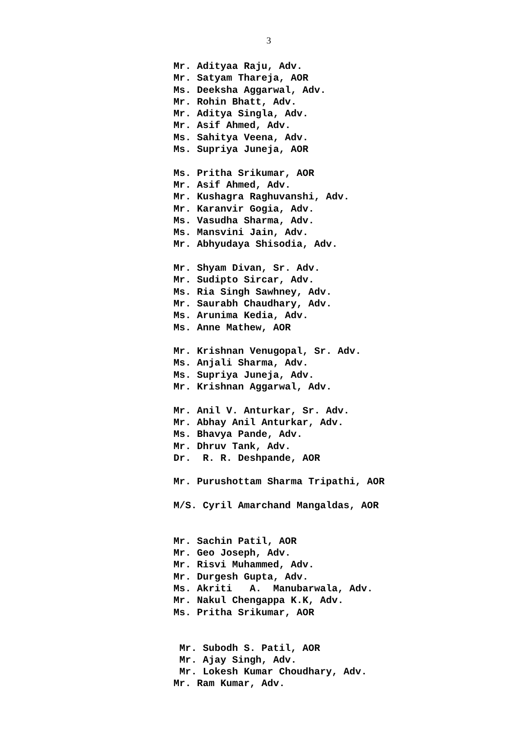3
Mr. Adityaa Raju, Adv. Mr. Satyam Thareja, AOR Ms. Deeksha Aggarwal, Adv. Mr. Rohin Bhatt, Adv. Mr. Aditya Singla, Adv. Mr. Asif Ahmed, Adv. Ms. Sahitya Veena, Adv. Ms. Supriya Juneja, AOR Ms. Pritha Srikumar, AOR Mr. Asif Ahmed, Adv. Mr. Kushagra Raghuvanshi, Adv. Mr. Karanvir Gogia, Adv. Ms. Vasudha Sharma, Adv. Ms. Mansvini Jain, Adv. Mr. Abhyudaya Shisodia, Adv. Mr. Shyam Divan, Sr. Adv. Mr. Sudipto Sircar, Adv. Ms. Ria Singh Sawhney, Adv. Mr. Saurabh Chaudhary, Adv. Ms. Arunima Kedia, Adv. Ms. Anne Mathew, AOR Mr. Krishnan Venugopal, Sr. Adv. Ms. Anjali Sharma, Adv. Ms. Supriya Juneja, Adv. Mr. Krishnan Aggarwal, Adv. Mr. Anil V. Anturkar, Sr. Adv. Mr. Abhay Anil Anturkar, Adv. Ms. Bhavya Pande, Adv. Mr. Dhruv Tank, Adv. Dr. R. R. Deshpande, AOR Mr. Purushottam Sharma Tripathi, AOR M/S. Cyril Amarchand Mangaldas, AOR Mr. Sachin Patil, AOR Mr. Geo Joseph, Adv. Mr. Risvi Muhammed, Adv. Mr. Durgesh Gupta, Adv. Ms. Akriti A. Manubarwala, Adv. Mr. Nakul Chengappa K.K, Adv. Ms. Pritha Srikumar, AOR Mr. Subodh S. Patil, AOR Mr. Ajay Singh, Adv. Mr. Lokesh Kumar Choudhary, Adv. Mr. Ram Kumar, Adv.